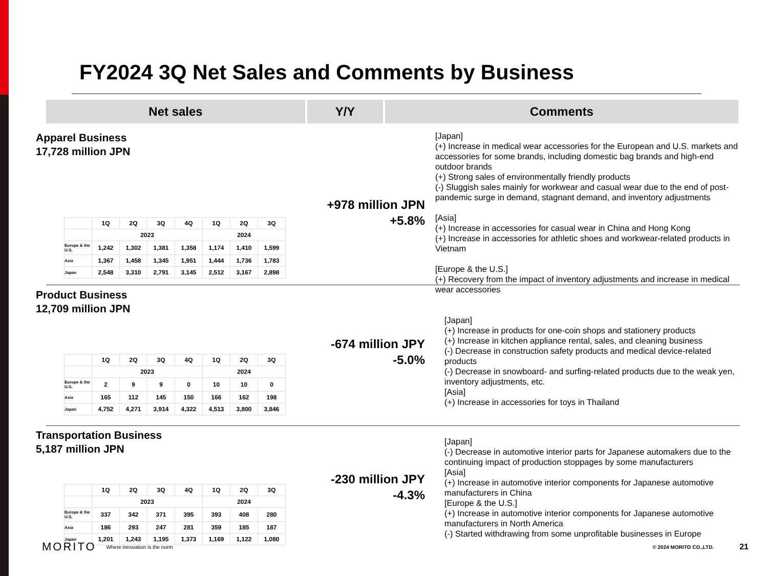FY2024 3Q Net Sales and Comments by Business
Net sales Y/Y Comments
Apparel Business
17,728 million JPN
| | 1Q | 2Q | 3Q | 4Q | 1Q | 2Q | 3Q |
| --- | --- | --- | --- | --- | --- | --- | --- |
| | 2023 | | | | 2024 | | |
| Europe & the U.S. | 1,242 | 1,302 | 1,381 | 1,358 | 1,174 | 1,410 | 1,599 |
| Asia | 1,367 | 1,458 | 1,345 | 1,951 | 1,444 | 1,736 | 1,783 |
| Japan | 2,548 | 3,310 | 2,791 | 3,145 | 2,512 | 3,167 | 2,898 |
+978 million JPN
+5.8%
[Japan]
(+) Increase in medical wear accessories for the European and U.S. markets and accessories for some brands, including domestic bag brands and high-end outdoor brands
(+) Strong sales of environmentally friendly products
(-) Sluggish sales mainly for workwear and casual wear due to the end of post-pandemic surge in demand, stagnant demand, and inventory adjustments
[Asia]
(+) Increase in accessories for casual wear in China and Hong Kong
(+) Increase in accessories for athletic shoes and workwear-related products in Vietnam
[Europe & the U.S.]
(+) Recovery from the impact of inventory adjustments and increase in medical wear accessories
Product Business
12,709 million JPN
| | 1Q | 2Q | 3Q | 4Q | 1Q | 2Q | 3Q |
| --- | --- | --- | --- | --- | --- | --- | --- |
| | 2023 | | | | 2024 | | |
| Europe & the U.S. | 2 | 9 | 9 | 0 | 10 | 10 | 0 |
| Asia | 165 | 112 | 145 | 150 | 166 | 162 | 198 |
| Japan | 4,752 | 4,271 | 3,914 | 4,322 | 4,513 | 3,800 | 3,846 |
-674 million JPY
-5.0%
[Japan]
(+) Increase in products for one-coin shops and stationery products
(+) Increase in kitchen appliance rental, sales, and cleaning business
(-) Decrease in construction safety products and medical device-related products
(-) Decrease in snowboard- and surfing-related products due to the weak yen, inventory adjustments, etc.
[Asia]
(+) Increase in accessories for toys in Thailand
Transportation Business
5,187 million JPN
| | 1Q | 2Q | 3Q | 4Q | 1Q | 2Q | 3Q |
| --- | --- | --- | --- | --- | --- | --- | --- |
| | 2023 | | | | 2024 | | |
| Europe & the U.S. | 337 | 342 | 371 | 395 | 393 | 408 | 280 |
| Asia | 186 | 293 | 247 | 281 | 359 | 185 | 187 |
| Japan | 1,201 | 1,243 | 1,195 | 1,373 | 1,169 | 1,122 | 1,080 |
-230 million JPY
-4.3%
[Japan]
(-) Decrease in automotive interior parts for Japanese automakers due to the continuing impact of production stoppages by some manufacturers
[Asia]
(+) Increase in automotive interior components for Japanese automotive manufacturers in China
[Europe & the U.S.]
(+) Increase in automotive interior components for Japanese automotive manufacturers in North America
(-) Started withdrawing from some unprofitable businesses in Europe
MORITO Where innovation is the norm © 2024 MORITO CO.,LTD. 21